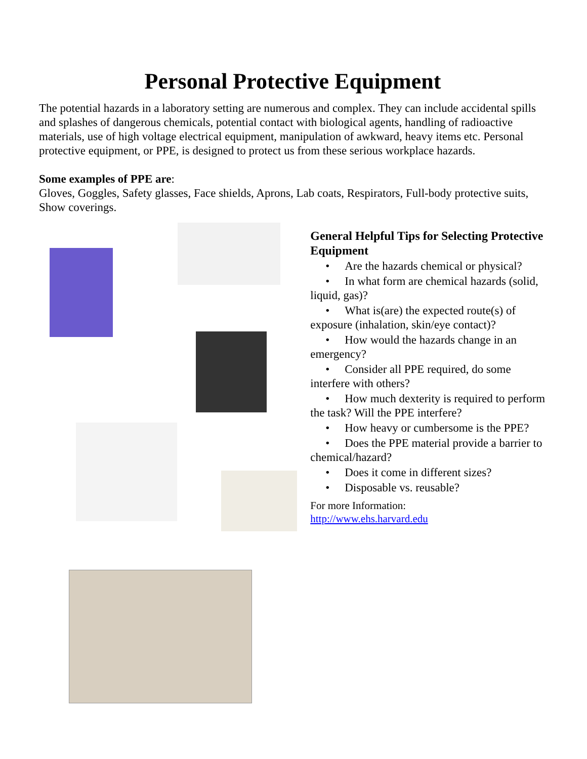Personal Protective Equipment
The potential hazards in a laboratory setting are numerous and complex. They can include accidental spills and splashes of dangerous chemicals, potential contact with biological agents, handling of radioactive materials, use of high voltage electrical equipment, manipulation of awkward, heavy items etc. Personal protective equipment, or PPE, is designed to protect us from these serious workplace hazards.
Some examples of PPE are:
Gloves, Goggles, Safety glasses, Face shields, Aprons, Lab coats, Respirators, Full-body protective suits, Show coverings.
General Helpful Tips for Selecting Protective Equipment
• Are the hazards chemical or physical?
• In what form are chemical hazards (solid, liquid, gas)?
• What is(are) the expected route(s) of exposure (inhalation, skin/eye contact)?
• How would the hazards change in an emergency?
• Consider all PPE required, do some interfere with others?
• How much dexterity is required to perform the task? Will the PPE interfere?
• How heavy or cumbersome is the PPE?
• Does the PPE material provide a barrier to chemical/hazard?
• Does it come in different sizes?
• Disposable vs. reusable?
For more Information:
http://www.ehs.harvard.edu